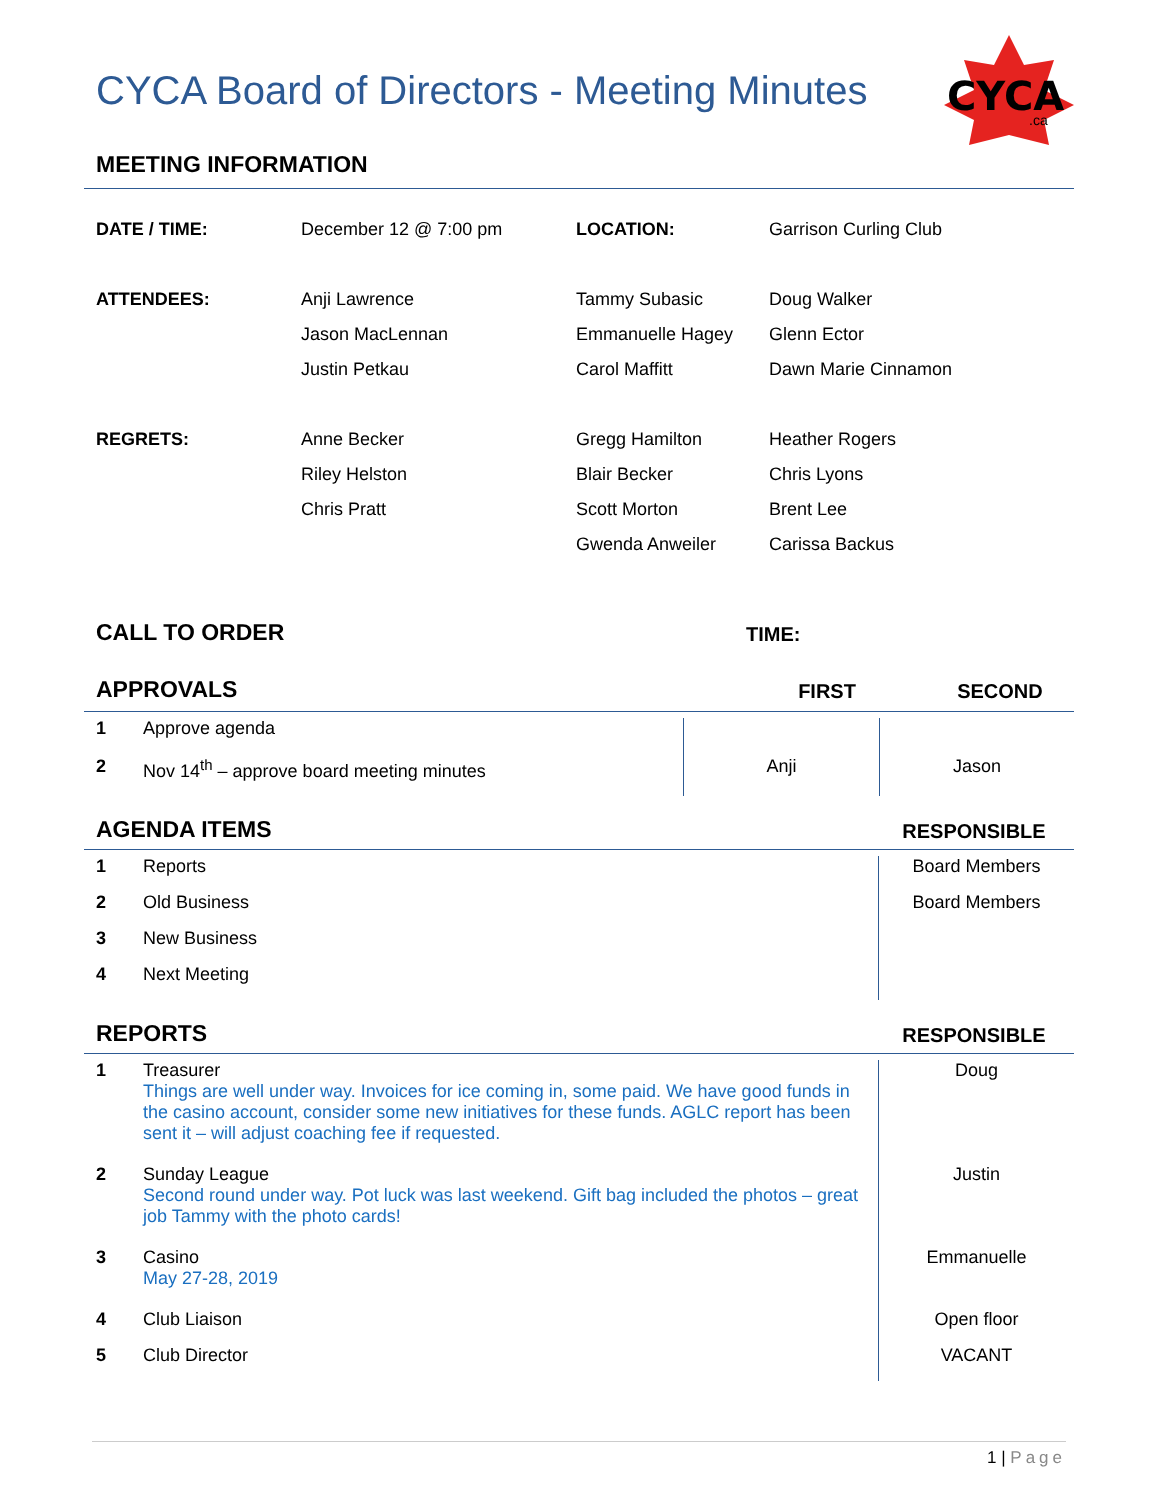CYCA Board of Directors - Meeting Minutes
CYCA
.ca
MEETING INFORMATION
| DATE / TIME: | December 12 @ 7:00 pm | LOCATION: | Garrison Curling Club |
| ATTENDEES: | Anji Lawrence | Tammy Subasic | Doug Walker |
| | Jason MacLennan | Emmanuelle Hagey | Glenn Ector |
| | Justin Petkau | Carol Maffitt | Dawn Marie Cinnamon |
| REGRETS: | Anne Becker | Gregg Hamilton | Heather Rogers |
| | Riley Helston | Blair Becker | Chris Lyons |
| | Chris Pratt | Scott Morton | Brent Lee |
| | | Gwenda Anweiler | Carissa Backus |
CALL TO ORDER
TIME:
APPROVALS
FIRST SECOND
| 1 | Approve agenda | | |
| 2 | Nov 14<sup>th</sup> – approve board meeting minutes | Anji | Jason |
AGENDA ITEMS
RESPONSIBLE
| 1 | Reports | Board Members |
| 2 | Old Business | Board Members |
| 3 | New Business | |
| 4 | Next Meeting | |
REPORTS
RESPONSIBLE
| 1 | Treasurer Things are well under way. Invoices for ice coming in, some paid. We have good funds in the casino account, consider some new initiatives for these funds. AGLC report has been sent it – will adjust coaching fee if requested. | Doug |
| 2 | Sunday League Second round under way. Pot luck was last weekend. Gift bag included the photos – great job Tammy with the photo cards! | Justin |
| 3 | Casino May 27-28, 2019 | Emmanuelle |
| 4 | Club Liaison | Open floor |
| 5 | Club Director | VACANT |
1 | Page